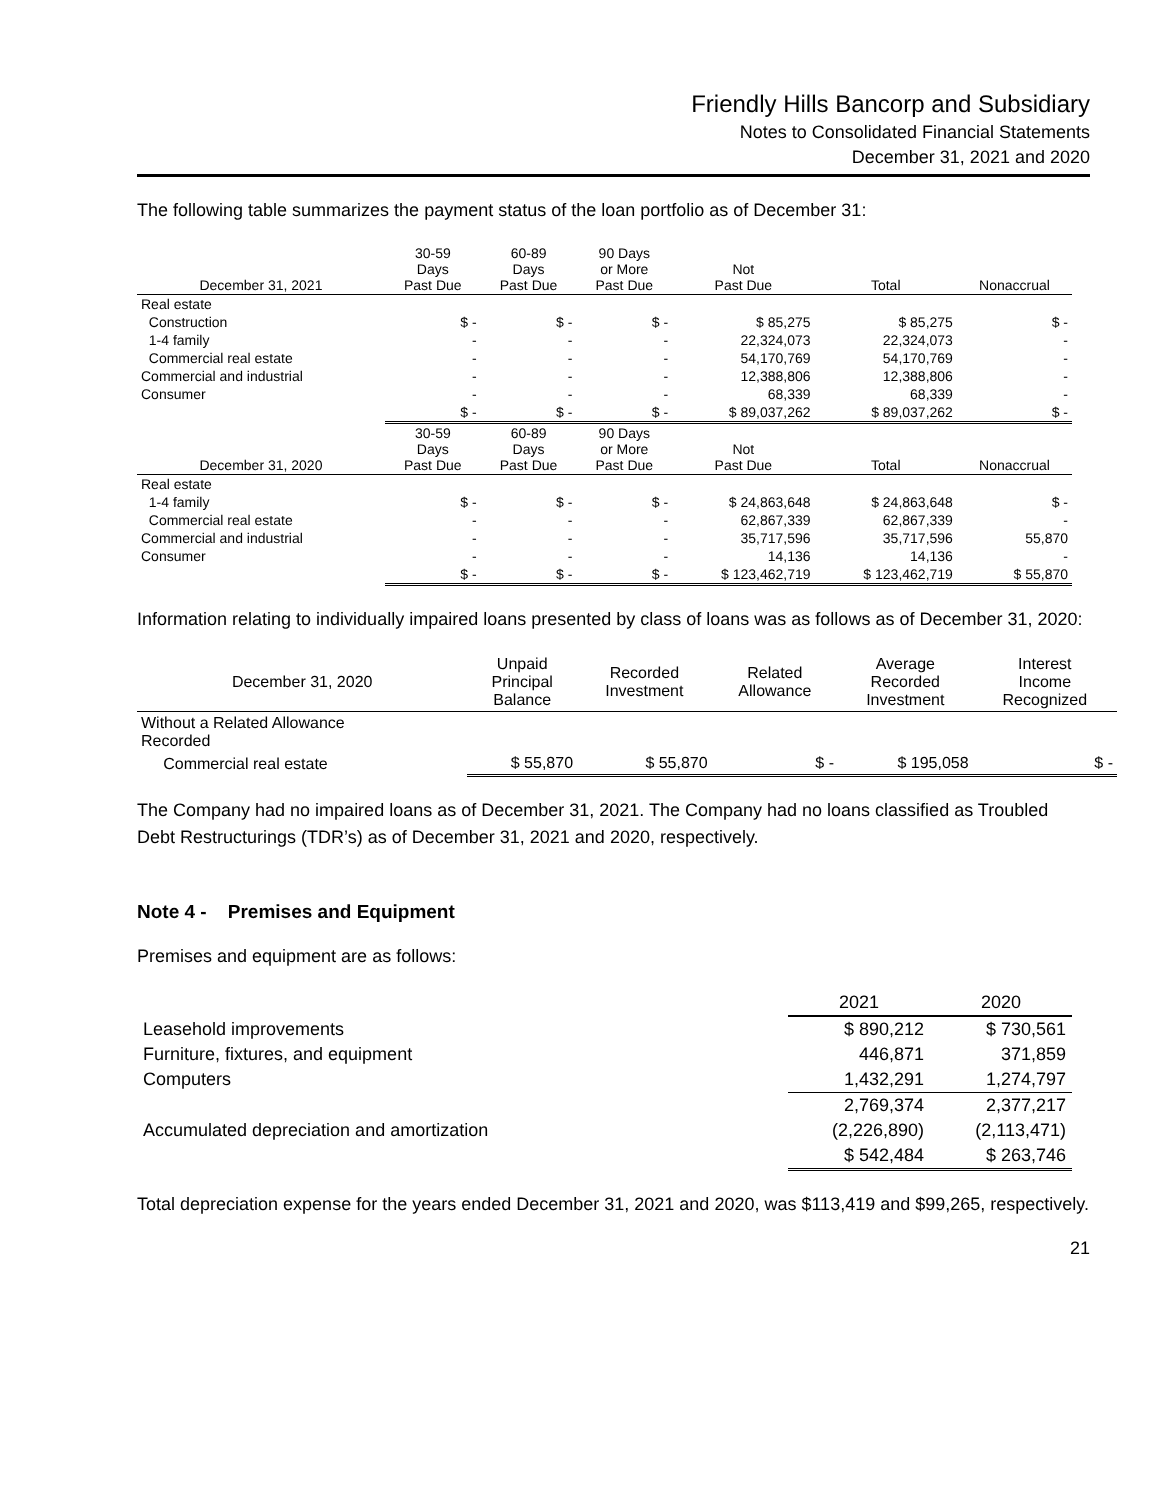Friendly Hills Bancorp and Subsidiary
Notes to Consolidated Financial Statements
December 31, 2021 and 2020
The following table summarizes the payment status of the loan portfolio as of December 31:
| December 31, 2021 | 30-59 Days Past Due | 60-89 Days Past Due | 90 Days or More Past Due | Not Past Due | Total | Nonaccrual |
| --- | --- | --- | --- | --- | --- | --- |
| Real estate | | | | | | |
| Construction | $ - | $ - | $ - | $ 85,275 | $ 85,275 | $ - |
| 1-4 family | - | - | - | 22,324,073 | 22,324,073 | - |
| Commercial real estate | - | - | - | 54,170,769 | 54,170,769 | - |
| Commercial and industrial | - | - | - | 12,388,806 | 12,388,806 | - |
| Consumer | - | - | - | 68,339 | 68,339 | - |
| | $ - | $ - | $ - | $ 89,037,262 | $ 89,037,262 | $ - |
| December 31, 2020 | 30-59 Days Past Due | 60-89 Days Past Due | 90 Days or More Past Due | Not Past Due | Total | Nonaccrual |
| Real estate | | | | | | |
| 1-4 family | $ - | $ - | $ - | $ 24,863,648 | $ 24,863,648 | $ - |
| Commercial real estate | - | - | - | 62,867,339 | 62,867,339 | - |
| Commercial and industrial | - | - | - | 35,717,596 | 35,717,596 | 55,870 |
| Consumer | - | - | - | 14,136 | 14,136 | - |
| | $ - | $ - | $ - | $ 123,462,719 | $ 123,462,719 | $ 55,870 |
Information relating to individually impaired loans presented by class of loans was as follows as of December 31, 2020:
| December 31, 2020 | Unpaid Principal Balance | Recorded Investment | Related Allowance | Average Recorded Investment | Interest Income Recognized |
| --- | --- | --- | --- | --- | --- |
| Without a Related Allowance Recorded | | | | | |
| Commercial real estate | $ 55,870 | $ 55,870 | $ - | $ 195,058 | $ - |
The Company had no impaired loans as of December 31, 2021. The Company had no loans classified as Troubled Debt Restructurings (TDR’s) as of December 31, 2021 and 2020, respectively.
Note 4 - Premises and Equipment
Premises and equipment are as follows:
| | 2021 | 2020 |
| --- | --- | --- |
| Leasehold improvements | $ 890,212 | $ 730,561 |
| Furniture, fixtures, and equipment | 446,871 | 371,859 |
| Computers | 1,432,291 | 1,274,797 |
| | 2,769,374 | 2,377,217 |
| Accumulated depreciation and amortization | (2,226,890) | (2,113,471) |
| | $ 542,484 | $ 263,746 |
Total depreciation expense for the years ended December 31, 2021 and 2020, was $113,419 and $99,265, respectively.
21